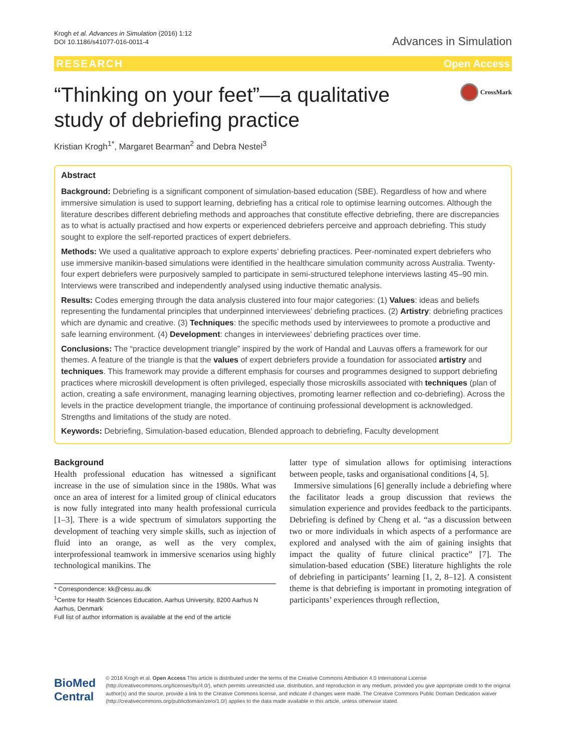Krogh et al. Advances in Simulation (2016) 1:12
DOI 10.1186/s41077-016-0011-4
Advances in Simulation
RESEARCH Open Access
“Thinking on your feet”—a qualitative
study of debriefing practice
CrossMark
Kristian Krogh<sup>1*</sup>, Margaret Bearman<sup>2</sup> and Debra Nestel<sup>3</sup>
Abstract
Background: Debriefing is a significant component of simulation-based education (SBE). Regardless of how and where immersive simulation is used to support learning, debriefing has a critical role to optimise learning outcomes. Although the literature describes different debriefing methods and approaches that constitute effective debriefing, there are discrepancies as to what is actually practised and how experts or experienced debriefers perceive and approach debriefing. This study sought to explore the self-reported practices of expert debriefers.
Methods: We used a qualitative approach to explore experts’ debriefing practices. Peer-nominated expert debriefers who use immersive manikin-based simulations were identified in the healthcare simulation community across Australia. Twenty-four expert debriefers were purposively sampled to participate in semi-structured telephone interviews lasting 45–90 min. Interviews were transcribed and independently analysed using inductive thematic analysis.
Results: Codes emerging through the data analysis clustered into four major categories: (1) Values: ideas and beliefs representing the fundamental principles that underpinned interviewees’ debriefing practices. (2) Artistry: debriefing practices which are dynamic and creative. (3) Techniques: the specific methods used by interviewees to promote a productive and safe learning environment. (4) Development: changes in interviewees’ debriefing practices over time.
Conclusions: The “practice development triangle” inspired by the work of Handal and Lauvas offers a framework for our themes. A feature of the triangle is that the values of expert debriefers provide a foundation for associated artistry and techniques. This framework may provide a different emphasis for courses and programmes designed to support debriefing practices where microskill development is often privileged, especially those microskills associated with techniques (plan of action, creating a safe environment, managing learning objectives, promoting learner reflection and co-debriefing). Across the levels in the practice development triangle, the importance of continuing professional development is acknowledged. Strengths and limitations of the study are noted.
Keywords: Debriefing, Simulation-based education, Blended approach to debriefing, Faculty development
Background
Health professional education has witnessed a significant increase in the use of simulation since in the 1980s. What was once an area of interest for a limited group of clinical educators is now fully integrated into many health professional curricula [1–3]. There is a wide spectrum of simulators supporting the development of teaching very simple skills, such as injection of fluid into an orange, as well as the very complex, interprofessional teamwork in immersive scenarios using highly technological manikins. The
* Correspondence: kk@cesu.au.dk
<sup>1</sup> Centre for Health Sciences Education, Aarhus University, 8200 Aarhus N Aarhus, Denmark
Full list of author information is available at the end of the article
latter type of simulation allows for optimising interactions between people, tasks and organisational conditions [4, 5].
Immersive simulations [6] generally include a debriefing where the facilitator leads a group discussion that reviews the simulation experience and provides feedback to the participants. Debriefing is defined by Cheng et al. “as a discussion between two or more individuals in which aspects of a performance are explored and analysed with the aim of gaining insights that impact the quality of future clinical practice” [7]. The simulation-based education (SBE) literature highlights the role of debriefing in participants’ learning [1, 2, 8–12]. A consistent theme is that debriefing is important in promoting integration of participants’ experiences through reflection,
BioMed Central
© 2016 Krogh et al. Open Access This article is distributed under the terms of the Creative Commons Attribution 4.0 International License (http://creativecommons.org/licenses/by/4.0/), which permits unrestricted use, distribution, and reproduction in any medium, provided you give appropriate credit to the original author(s) and the source, provide a link to the Creative Commons license, and indicate if changes were made. The Creative Commons Public Domain Dedication waiver (http://creativecommons.org/publicdomain/zero/1.0/) applies to the data made available in this article, unless otherwise stated.